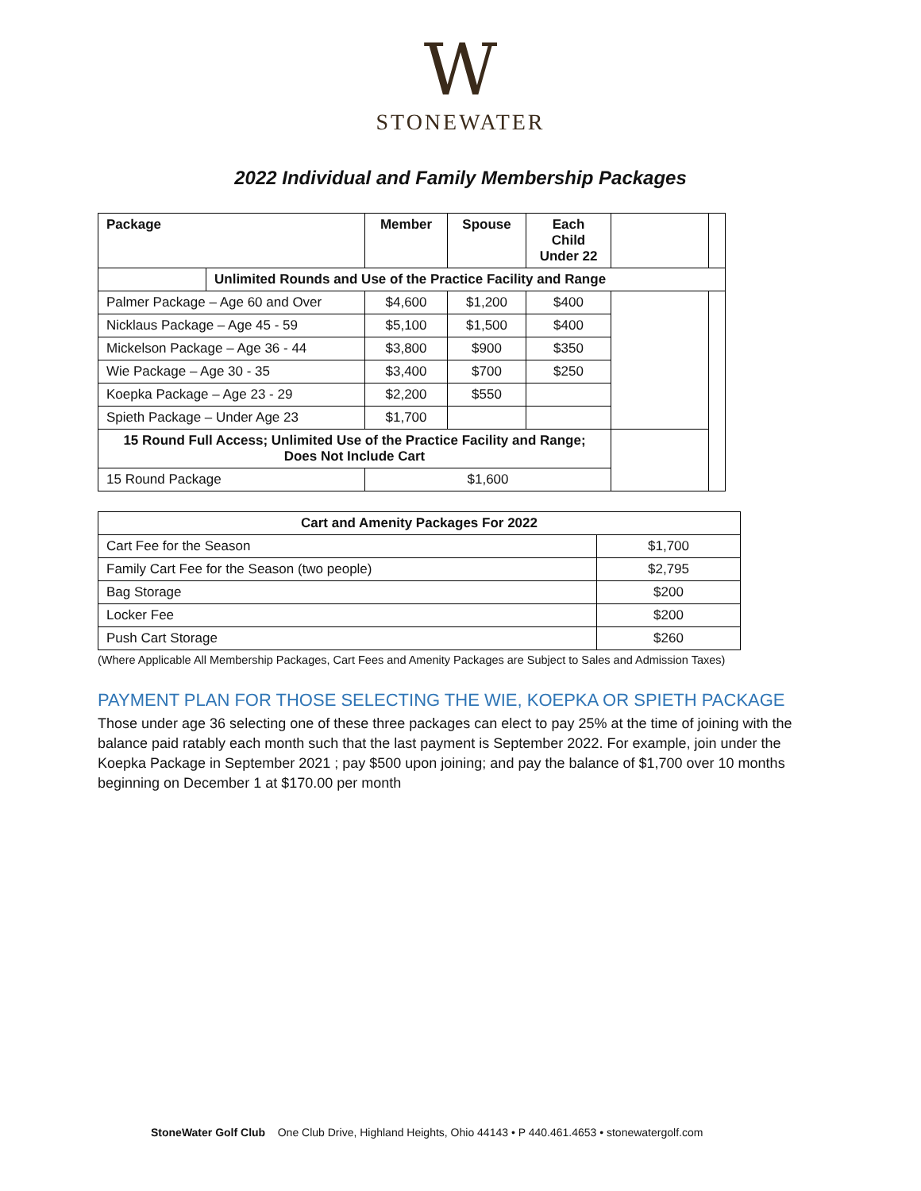W
STONEWATER
2022 Individual and Family Membership Packages
| Package | | Member | Spouse | Each Child Under 22 | | |
| --- | --- | --- | --- | --- | --- | --- |
| | Unlimited Rounds and Use of the Practice Facility and Range | | | | | |
| Palmer Package – Age 60 and Over | | $4,600 | $1,200 | $400 | | |
| Nicklaus Package – Age 45 - 59 | | $5,100 | $1,500 | $400 | | |
| Mickelson Package – Age 36 - 44 | | $3,800 | $900 | $350 | | |
| Wie Package – Age 30 - 35 | | $3,400 | $700 | $250 | | |
| Koepka Package – Age 23 - 29 | | $2,200 | $550 | | | |
| Spieth Package – Under Age 23 | | $1,700 | | | | |
| 15 Round Full Access; Unlimited Use of the Practice Facility and Range; Does Not Include Cart | | | | | | |
| 15 Round Package | | $1,600 | | | | |
| Cart and Amenity Packages For 2022 | |
| --- | --- |
| Cart Fee for the Season | $1,700 |
| Family Cart Fee for the Season (two people) | $2,795 |
| Bag Storage | $200 |
| Locker Fee | $200 |
| Push Cart Storage | $260 |
(Where Applicable All Membership Packages, Cart Fees and Amenity Packages are Subject to Sales and Admission Taxes)
PAYMENT PLAN FOR THOSE SELECTING THE WIE, KOEPKA OR SPIETH PACKAGE
Those under age 36 selecting one of these three packages can elect to pay 25% at the time of joining with the balance paid ratably each month such that the last payment is September 2022. For example, join under the Koepka Package in September 2021 ; pay $500 upon joining; and pay the balance of $1,700 over 10 months beginning on December 1 at $170.00 per month
StoneWater Golf Club One Club Drive, Highland Heights, Ohio 44143 • P 440.461.4653 • stonewatergolf.com